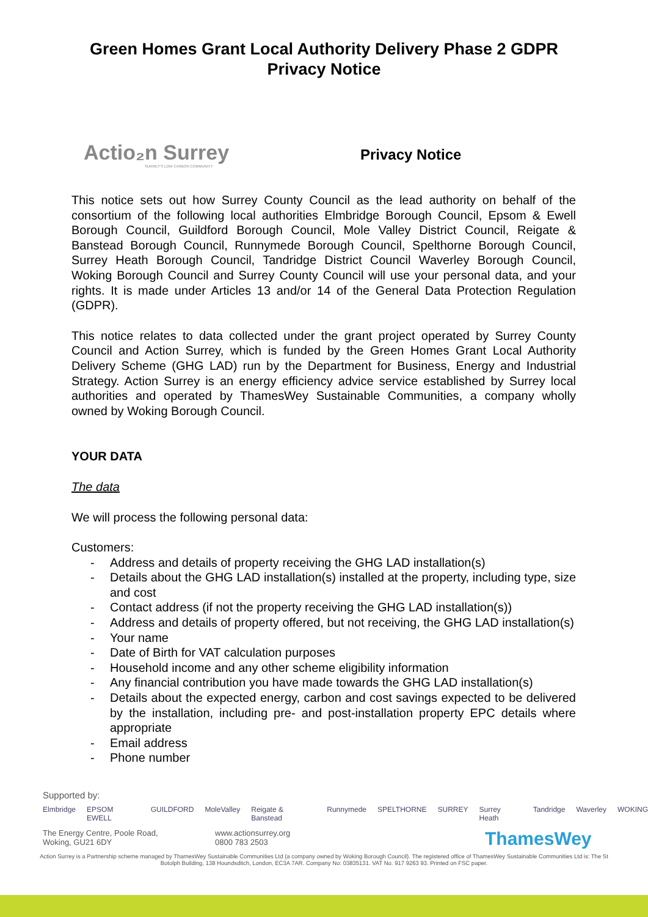Green Homes Grant Local Authority Delivery Phase 2 GDPR
Privacy Notice
Actio₂n Surrey
SURREY'S LOW CARBON COMMUNITY
Privacy Notice
This notice sets out how Surrey County Council as the lead authority on behalf of the consortium of the following local authorities Elmbridge Borough Council, Epsom & Ewell Borough Council, Guildford Borough Council, Mole Valley District Council, Reigate & Banstead Borough Council, Runnymede Borough Council, Spelthorne Borough Council, Surrey Heath Borough Council, Tandridge District Council Waverley Borough Council, Woking Borough Council and Surrey County Council will use your personal data, and your rights. It is made under Articles 13 and/or 14 of the General Data Protection Regulation (GDPR).
This notice relates to data collected under the grant project operated by Surrey County Council and Action Surrey, which is funded by the Green Homes Grant Local Authority Delivery Scheme (GHG LAD) run by the Department for Business, Energy and Industrial Strategy. Action Surrey is an energy efficiency advice service established by Surrey local authorities and operated by ThamesWey Sustainable Communities, a company wholly owned by Woking Borough Council.
YOUR DATA
The data
We will process the following personal data:
Customers:
- Address and details of property receiving the GHG LAD installation(s)
- Details about the GHG LAD installation(s) installed at the property, including type, size and cost
- Contact address (if not the property receiving the GHG LAD installation(s))
- Address and details of property offered, but not receiving, the GHG LAD installation(s)
- Your name
- Date of Birth for VAT calculation purposes
- Household income and any other scheme eligibility information
- Any financial contribution you have made towards the GHG LAD installation(s)
- Details about the expected energy, carbon and cost savings expected to be delivered by the installation, including pre- and post-installation property EPC details where appropriate
- Email address
- Phone number
Supported by:
Elmbridge EPSOM EWELL GUILDFORD MoleValley Reigate & Banstead Runnymede SPELTHORNE SURREY Surrey Heath Tandridge Waverley WOKING
The Energy Centre, Poole Road,
Woking, GU21 6DY
www.actionsurrey.org
0800 783 2503
ThamesWey
Action Surrey is a Partnership scheme managed by ThamesWey Sustainable Communities Ltd (a company owned by Woking Borough Council). The registered office of ThamesWey Sustainable Communities Ltd is: The St Botolph Building, 138 Houndsditch, London, EC3A 7AR. Company No: 03835131. VAT No. 917 9263 93. Printed on FSC paper.